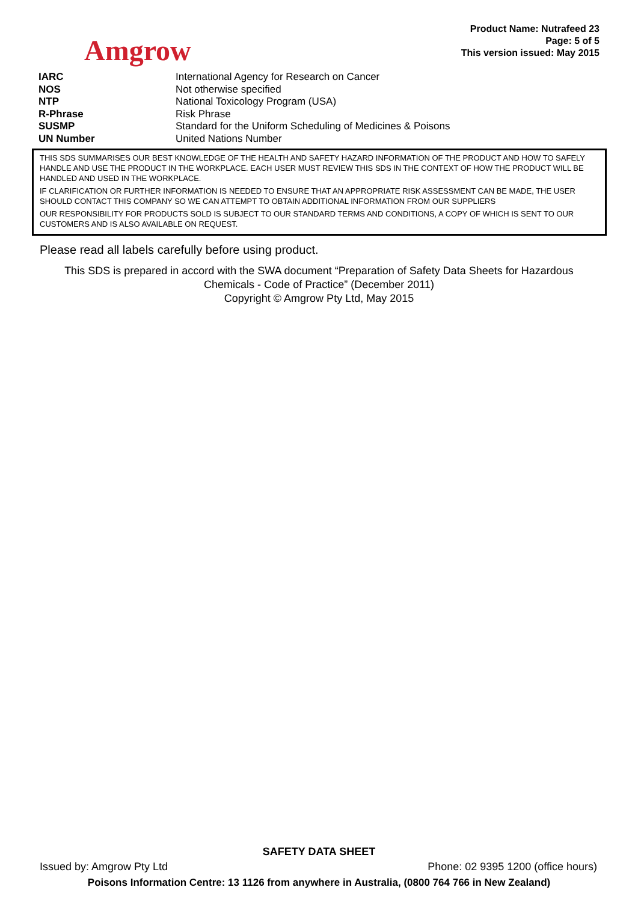Amgrow
Product Name: Nutrafeed 23
Page: 5 of 5
This version issued: May 2015
| IARC | International Agency for Research on Cancer |
| NOS | Not otherwise specified |
| NTP | National Toxicology Program (USA) |
| R-Phrase | Risk Phrase |
| SUSMP | Standard for the Uniform Scheduling of Medicines & Poisons |
| UN Number | United Nations Number |
THIS SDS SUMMARISES OUR BEST KNOWLEDGE OF THE HEALTH AND SAFETY HAZARD INFORMATION OF THE PRODUCT AND HOW TO SAFELY HANDLE AND USE THE PRODUCT IN THE WORKPLACE. EACH USER MUST REVIEW THIS SDS IN THE CONTEXT OF HOW THE PRODUCT WILL BE HANDLED AND USED IN THE WORKPLACE.
IF CLARIFICATION OR FURTHER INFORMATION IS NEEDED TO ENSURE THAT AN APPROPRIATE RISK ASSESSMENT CAN BE MADE, THE USER SHOULD CONTACT THIS COMPANY SO WE CAN ATTEMPT TO OBTAIN ADDITIONAL INFORMATION FROM OUR SUPPLIERS
OUR RESPONSIBILITY FOR PRODUCTS SOLD IS SUBJECT TO OUR STANDARD TERMS AND CONDITIONS, A COPY OF WHICH IS SENT TO OUR CUSTOMERS AND IS ALSO AVAILABLE ON REQUEST.
Please read all labels carefully before using product.
This SDS is prepared in accord with the SWA document “Preparation of Safety Data Sheets for Hazardous
Chemicals - Code of Practice” (December 2011)
Copyright © Amgrow Pty Ltd, May 2015
SAFETY DATA SHEET
Issued by: Amgrow Pty Ltd Phone: 02 9395 1200 (office hours)
Poisons Information Centre: 13 1126 from anywhere in Australia, (0800 764 766 in New Zealand)